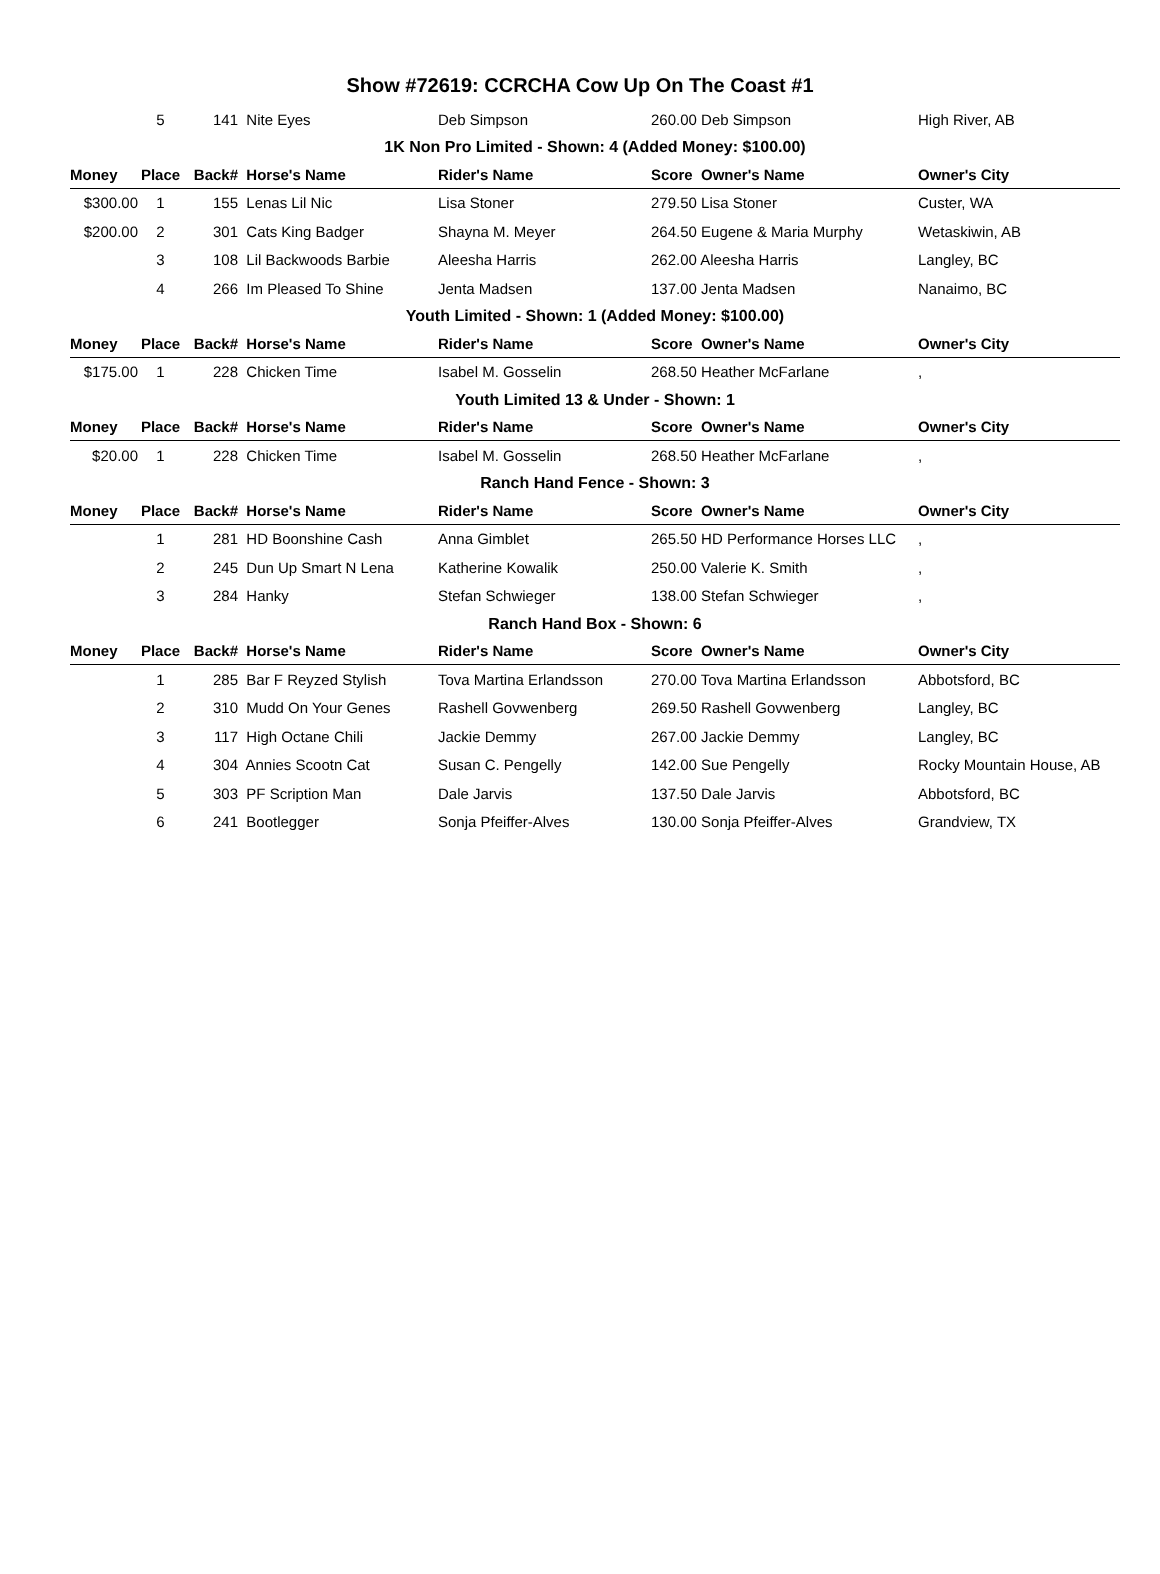Show #72619: CCRCHA Cow Up On The Coast #1
| | 5 | 141 | Nite Eyes | Deb Simpson | 260.00 Deb Simpson | High River, AB |
| 1K Non Pro Limited - Shown: 4 (Added Money: $100.00) | | | | | | |
| Money | Place | Back# | Horse's Name | Rider's Name | Score Owner's Name | Owner's City |
| $300.00 | 1 | 155 | Lenas Lil Nic | Lisa Stoner | 279.50 Lisa Stoner | Custer, WA |
| $200.00 | 2 | 301 | Cats King Badger | Shayna M. Meyer | 264.50 Eugene & Maria Murphy | Wetaskiwin, AB |
| | 3 | 108 | Lil Backwoods Barbie | Aleesha Harris | 262.00 Aleesha Harris | Langley, BC |
| | 4 | 266 | Im Pleased To Shine | Jenta Madsen | 137.00 Jenta Madsen | Nanaimo, BC |
| Youth Limited - Shown: 1 (Added Money: $100.00) | | | | | | |
| Money | Place | Back# | Horse's Name | Rider's Name | Score Owner's Name | Owner's City |
| $175.00 | 1 | 228 | Chicken Time | Isabel M. Gosselin | 268.50 Heather McFarlane | , |
| Youth Limited 13 & Under - Shown: 1 | | | | | | |
| Money | Place | Back# | Horse's Name | Rider's Name | Score Owner's Name | Owner's City |
| $20.00 | 1 | 228 | Chicken Time | Isabel M. Gosselin | 268.50 Heather McFarlane | , |
| Ranch Hand Fence - Shown: 3 | | | | | | |
| Money | Place | Back# | Horse's Name | Rider's Name | Score Owner's Name | Owner's City |
| | 1 | 281 | HD Boonshine Cash | Anna Gimblet | 265.50 HD Performance Horses LLC | , |
| | 2 | 245 | Dun Up Smart N Lena | Katherine Kowalik | 250.00 Valerie K. Smith | , |
| | 3 | 284 | Hanky | Stefan Schwieger | 138.00 Stefan Schwieger | , |
| Ranch Hand Box - Shown: 6 | | | | | | |
| Money | Place | Back# | Horse's Name | Rider's Name | Score Owner's Name | Owner's City |
| | 1 | 285 | Bar F Reyzed Stylish | Tova Martina Erlandsson | 270.00 Tova Martina Erlandsson | Abbotsford, BC |
| | 2 | 310 | Mudd On Your Genes | Rashell Govwenberg | 269.50 Rashell Govwenberg | Langley, BC |
| | 3 | 117 | High Octane Chili | Jackie Demmy | 267.00 Jackie Demmy | Langley, BC |
| | 4 | 304 | Annies Scootn Cat | Susan C. Pengelly | 142.00 Sue Pengelly | Rocky Mountain House, AB |
| | 5 | 303 | PF Scription Man | Dale Jarvis | 137.50 Dale Jarvis | Abbotsford, BC |
| | 6 | 241 | Bootlegger | Sonja Pfeiffer-Alves | 130.00 Sonja Pfeiffer-Alves | Grandview, TX |